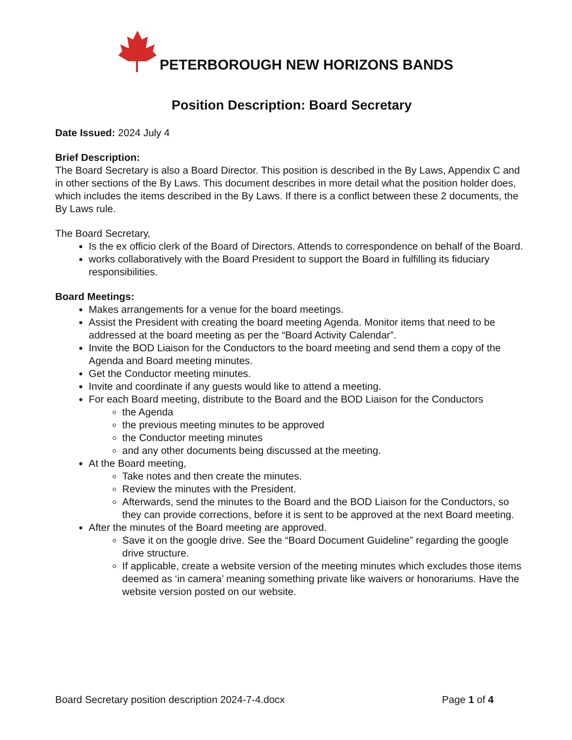PETERBOROUGH NEW HORIZONS BANDS
Position Description: Board Secretary
Date Issued: 2024 July 4
Brief Description:
The Board Secretary is also a Board Director. This position is described in the By Laws, Appendix C and in other sections of the By Laws. This document describes in more detail what the position holder does, which includes the items described in the By Laws. If there is a conflict between these 2 documents, the By Laws rule.
The Board Secretary,
Is the ex officio clerk of the Board of Directors. Attends to correspondence on behalf of the Board.
works collaboratively with the Board President to support the Board in fulfilling its fiduciary responsibilities.
Board Meetings:
Makes arrangements for a venue for the board meetings.
Assist the President with creating the board meeting Agenda. Monitor items that need to be addressed at the board meeting as per the “Board Activity Calendar”.
Invite the BOD Liaison for the Conductors to the board meeting and send them a copy of the Agenda and Board meeting minutes.
Get the Conductor meeting minutes.
Invite and coordinate if any guests would like to attend a meeting.
For each Board meeting, distribute to the Board and the BOD Liaison for the Conductors
the Agenda
the previous meeting minutes to be approved
the Conductor meeting minutes
and any other documents being discussed at the meeting.
At the Board meeting,
Take notes and then create the minutes.
Review the minutes with the President.
Afterwards, send the minutes to the Board and the BOD Liaison for the Conductors, so they can provide corrections, before it is sent to be approved at the next Board meeting.
After the minutes of the Board meeting are approved.
Save it on the google drive. See the “Board Document Guideline” regarding the google drive structure.
If applicable, create a website version of the meeting minutes which excludes those items deemed as ‘in camera’ meaning something private like waivers or honorariums. Have the website version posted on our website.
Board Secretary position description 2024-7-4.docx Page 1 of 4